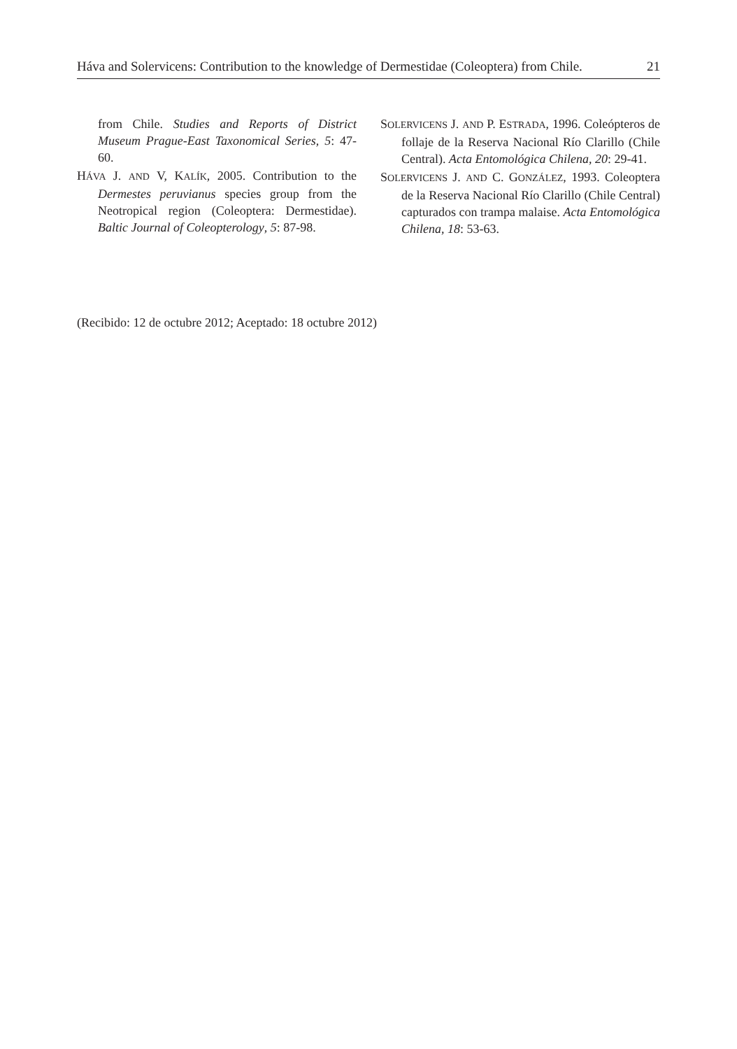Háva and Solervicens: Contribution to the knowledge of Dermestidae (Coleoptera) from Chile. 21
from Chile. Studies and Reports of District Museum Prague-East Taxonomical Series, 5: 47-60.
HÁVA J. AND V, KALÍK, 2005. Contribution to the Dermestes peruvianus species group from the Neotropical region (Coleoptera: Dermestidae). Baltic Journal of Coleopterology, 5: 87-98.
SOLERVICENS J. AND P. ESTRADA, 1996. Coleópteros de follaje de la Reserva Nacional Río Clarillo (Chile Central). Acta Entomológica Chilena, 20: 29-41.
SOLERVICENS J. AND C. GONZÁLEZ, 1993. Coleoptera de la Reserva Nacional Río Clarillo (Chile Central) capturados con trampa malaise. Acta Entomológica Chilena, 18: 53-63.
(Recibido: 12 de octubre 2012; Aceptado: 18 octubre 2012)